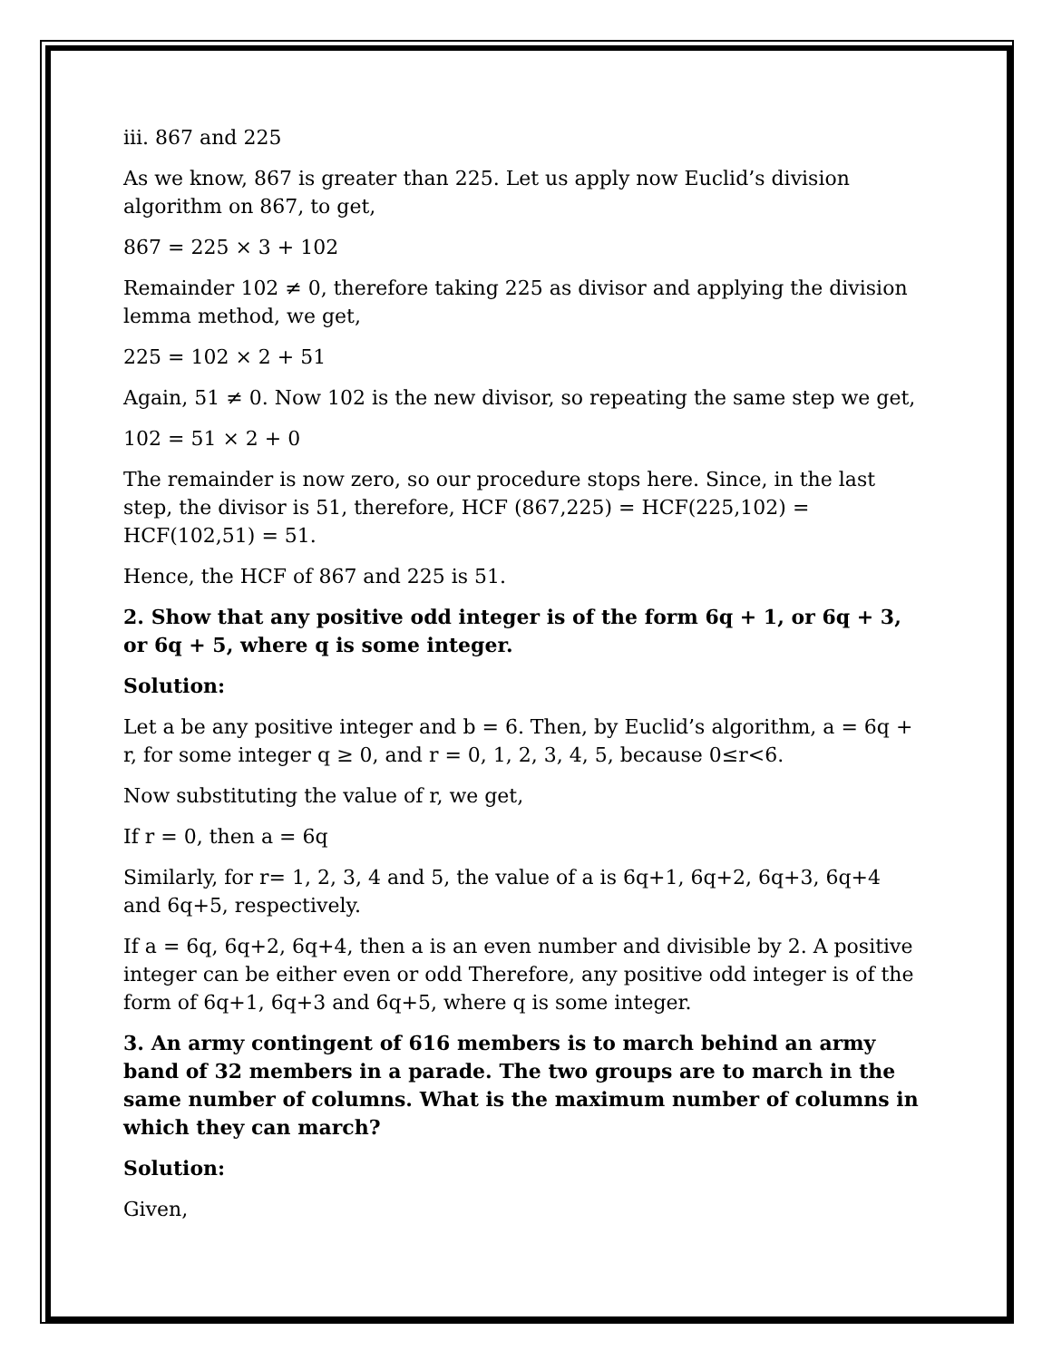iii. 867 and 225
As we know, 867 is greater than 225. Let us apply now Euclid’s division algorithm on 867, to get,
867 = 225 × 3 + 102
Remainder 102 ≠ 0, therefore taking 225 as divisor and applying the division lemma method, we get,
225 = 102 × 2 + 51
Again, 51 ≠ 0. Now 102 is the new divisor, so repeating the same step we get,
102 = 51 × 2 + 0
The remainder is now zero, so our procedure stops here. Since, in the last step, the divisor is 51, therefore, HCF (867,225) = HCF(225,102) = HCF(102,51) = 51.
Hence, the HCF of 867 and 225 is 51.
2. Show that any positive odd integer is of the form 6q + 1, or 6q + 3, or 6q + 5, where q is some integer.
Solution:
Let a be any positive integer and b = 6. Then, by Euclid’s algorithm, a = 6q + r, for some integer q ≥ 0, and r = 0, 1, 2, 3, 4, 5, because 0≤r<6.
Now substituting the value of r, we get,
If r = 0, then a = 6q
Similarly, for r= 1, 2, 3, 4 and 5, the value of a is 6q+1, 6q+2, 6q+3, 6q+4 and 6q+5, respectively.
If a = 6q, 6q+2, 6q+4, then a is an even number and divisible by 2. A positive integer can be either even or odd Therefore, any positive odd integer is of the form of 6q+1, 6q+3 and 6q+5, where q is some integer.
3. An army contingent of 616 members is to march behind an army band of 32 members in a parade. The two groups are to march in the same number of columns. What is the maximum number of columns in which they can march?
Solution:
Given,